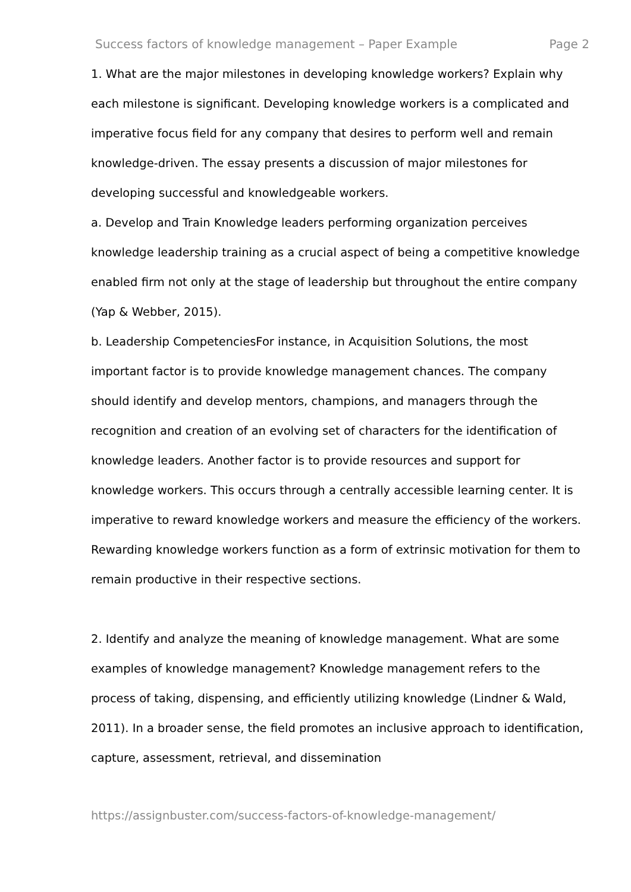Success factors of knowledge management – Paper Example Page 2
1. What are the major milestones in developing knowledge workers? Explain why each milestone is significant. Developing knowledge workers is a complicated and imperative focus field for any company that desires to perform well and remain knowledge-driven. The essay presents a discussion of major milestones for developing successful and knowledgeable workers.
a. Develop and Train Knowledge leaders performing organization perceives knowledge leadership training as a crucial aspect of being a competitive knowledge enabled firm not only at the stage of leadership but throughout the entire company (Yap & Webber, 2015).
b. Leadership CompetenciesFor instance, in Acquisition Solutions, the most important factor is to provide knowledge management chances. The company should identify and develop mentors, champions, and managers through the recognition and creation of an evolving set of characters for the identification of knowledge leaders. Another factor is to provide resources and support for knowledge workers. This occurs through a centrally accessible learning center. It is imperative to reward knowledge workers and measure the efficiency of the workers. Rewarding knowledge workers function as a form of extrinsic motivation for them to remain productive in their respective sections.
2. Identify and analyze the meaning of knowledge management. What are some examples of knowledge management? Knowledge management refers to the process of taking, dispensing, and efficiently utilizing knowledge (Lindner & Wald, 2011). In a broader sense, the field promotes an inclusive approach to identification, capture, assessment, retrieval, and dissemination
https://assignbuster.com/success-factors-of-knowledge-management/